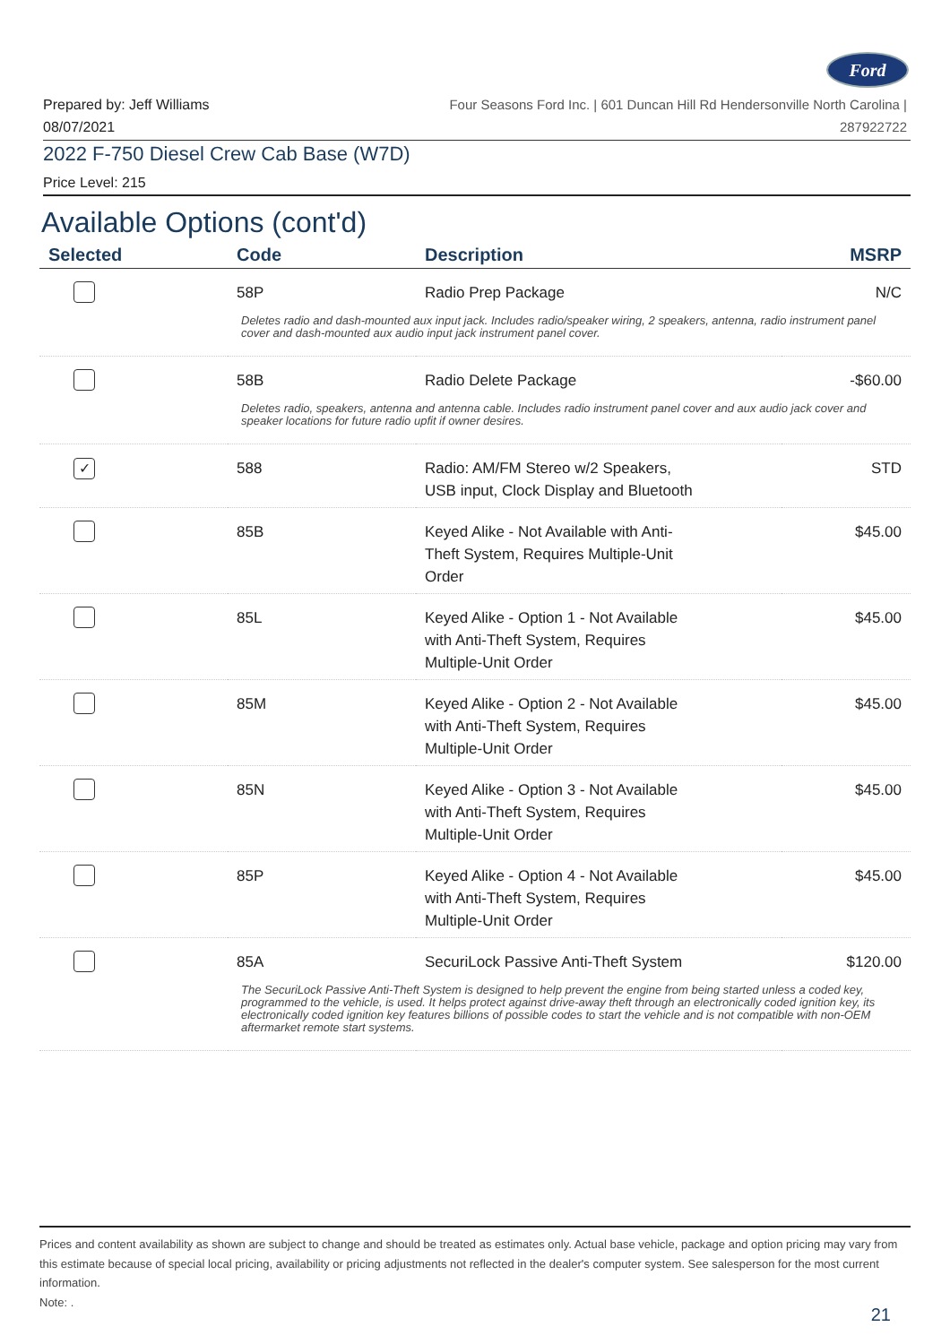Ford
Prepared by: Jeff Williams
08/07/2021
Four Seasons Ford Inc. | 601 Duncan Hill Rd Hendersonville North Carolina |
287922722
2022 F-750 Diesel Crew Cab Base (W7D)
Price Level: 215
Available Options (cont'd)
| Selected | Code | Description | MSRP |
| --- | --- | --- | --- |
| | 58P | Radio Prep Package | N/C |
| Deletes radio and dash-mounted aux input jack. Includes radio/speaker wiring, 2 speakers, antenna, radio instrument panel cover and dash-mounted aux audio input jack instrument panel cover. | | | |
| | 58B | Radio Delete Package | -$60.00 |
| Deletes radio, speakers, antenna and antenna cable. Includes radio instrument panel cover and aux audio jack cover and speaker locations for future radio upfit if owner desires. | | | |
| ✓ | 588 | Radio: AM/FM Stereo w/2 Speakers, USB input, Clock Display and Bluetooth | STD |
| | 85B | Keyed Alike - Not Available with Anti- Theft System, Requires Multiple-Unit Order | $45.00 |
| | 85L | Keyed Alike - Option 1 - Not Available with Anti-Theft System, Requires Multiple-Unit Order | $45.00 |
| | 85M | Keyed Alike - Option 2 - Not Available with Anti-Theft System, Requires Multiple-Unit Order | $45.00 |
| | 85N | Keyed Alike - Option 3 - Not Available with Anti-Theft System, Requires Multiple-Unit Order | $45.00 |
| | 85P | Keyed Alike - Option 4 - Not Available with Anti-Theft System, Requires Multiple-Unit Order | $45.00 |
| | 85A | SecuriLock Passive Anti-Theft System | $120.00 |
| The SecuriLock Passive Anti-Theft System is designed to help prevent the engine from being started unless a coded key, programmed to the vehicle, is used. It helps protect against drive-away theft through an electronically coded ignition key, its electronically coded ignition key features billions of possible codes to start the vehicle and is not compatible with non-OEM aftermarket remote start systems. | | | |
Prices and content availability as shown are subject to change and should be treated as estimates only. Actual base vehicle, package and option pricing may vary from this estimate because of special local pricing, availability or pricing adjustments not reflected in the dealer's computer system. See salesperson for the most current information.
Note: .
21